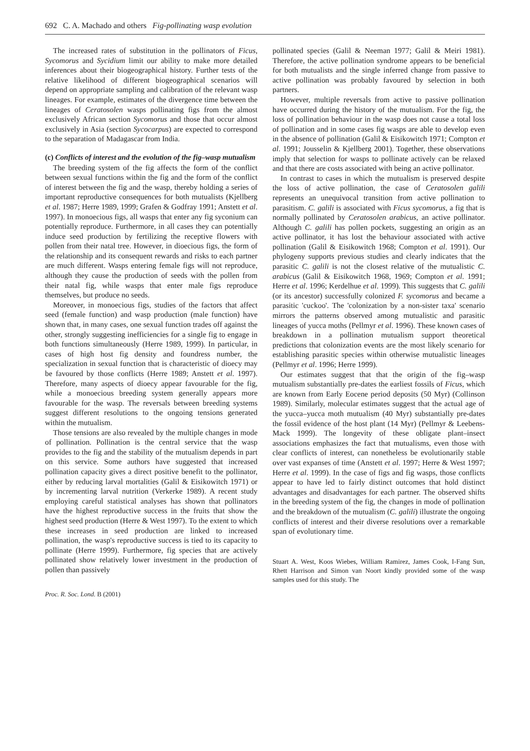692 C. A. Machado and others Fig-pollinating wasp evolution
The increased rates of substitution in the pollinators of Ficus, Sycomorus and Sycidium limit our ability to make more detailed inferences about their biogeographical history. Further tests of the relative likelihood of different biogeographical scenarios will depend on appropriate sampling and calibration of the relevant wasp lineages. For example, estimates of the divergence time between the lineages of Ceratosolen wasps pollinating figs from the almost exclusively African section Sycomorus and those that occur almost exclusively in Asia (section Sycocarpus) are expected to correspond to the separation of Madagascar from India.
(c) Conflicts of interest and the evolution of the fig–wasp mutualism
The breeding system of the fig affects the form of the conflict between sexual functions within the fig and the form of the conflict of interest between the fig and the wasp, thereby holding a series of important reproductive consequences for both mutualists (Kjellberg et al. 1987; Herre 1989, 1999; Grafen & Godfray 1991; Anstett et al. 1997). In monoecious figs, all wasps that enter any fig syconium can potentially reproduce. Furthermore, in all cases they can potentially induce seed production by fertilizing the receptive flowers with pollen from their natal tree. However, in dioecious figs, the form of the relationship and its consequent rewards and risks to each partner are much different. Wasps entering female figs will not reproduce, although they cause the production of seeds with the pollen from their natal fig, while wasps that enter male figs reproduce themselves, but produce no seeds.
Moreover, in monoecious figs, studies of the factors that affect seed (female function) and wasp production (male function) have shown that, in many cases, one sexual function trades off against the other, strongly suggesting inefficiencies for a single fig to engage in both functions simultaneously (Herre 1989, 1999). In particular, in cases of high host fig density and foundress number, the specialization in sexual function that is characteristic of dioecy may be favoured by those conflicts (Herre 1989; Anstett et al. 1997). Therefore, many aspects of dioecy appear favourable for the fig, while a monoecious breeding system generally appears more favourable for the wasp. The reversals between breeding systems suggest different resolutions to the ongoing tensions generated within the mutualism.
Those tensions are also revealed by the multiple changes in mode of pollination. Pollination is the central service that the wasp provides to the fig and the stability of the mutualism depends in part on this service. Some authors have suggested that increased pollination capacity gives a direct positive benefit to the pollinator, either by reducing larval mortalities (Galil & Eisikowitch 1971) or by incrementing larval nutrition (Verkerke 1989). A recent study employing careful statistical analyses has shown that pollinators have the highest reproductive success in the fruits that show the highest seed production (Herre & West 1997). To the extent to which these increases in seed production are linked to increased pollination, the wasp's reproductive success is tied to its capacity to pollinate (Herre 1999). Furthermore, fig species that are actively pollinated show relatively lower investment in the production of pollen than passively
Proc. R. Soc. Lond. B (2001)
pollinated species (Galil & Neeman 1977; Galil & Meiri 1981). Therefore, the active pollination syndrome appears to be beneficial for both mutualists and the single inferred change from passive to active pollination was probably favoured by selection in both partners.
However, multiple reversals from active to passive pollination have occurred during the history of the mutualism. For the fig, the loss of pollination behaviour in the wasp does not cause a total loss of pollination and in some cases fig wasps are able to develop even in the absence of pollination (Galil & Eisikowitch 1971; Compton et al. 1991; Jousselin & Kjellberg 2001). Together, these observations imply that selection for wasps to pollinate actively can be relaxed and that there are costs associated with being an active pollinator.
In contrast to cases in which the mutualism is preserved despite the loss of active pollination, the case of Ceratosolen galili represents an unequivocal transition from active pollination to parasitism. C. galili is associated with Ficus sycomorus, a fig that is normally pollinated by Ceratosolen arabicus, an active pollinator. Although C. galili has pollen pockets, suggesting an origin as an active pollinator, it has lost the behaviour associated with active pollination (Galil & Eisikowitch 1968; Compton et al. 1991). Our phylogeny supports previous studies and clearly indicates that the parasitic C. galili is not the closest relative of the mutualistic C. arabicus (Galil & Eisikowitch 1968, 1969; Compton et al. 1991; Herre et al. 1996; Kerdelhue et al. 1999). This suggests that C. galili (or its ancestor) successfully colonized F. sycomorus and became a parasitic 'cuckoo'. The 'colonization by a non-sister taxa' scenario mirrors the patterns observed among mutualistic and parasitic lineages of yucca moths (Pellmyr et al. 1996). These known cases of breakdown in a pollination mutualism support theoretical predictions that colonization events are the most likely scenario for establishing parasitic species within otherwise mutualistic lineages (Pellmyr et al. 1996; Herre 1999).
Our estimates suggest that that the origin of the fig–wasp mutualism substantially pre-dates the earliest fossils of Ficus, which are known from Early Eocene period deposits (50 Myr) (Collinson 1989). Similarly, molecular estimates suggest that the actual age of the yucca–yucca moth mutualism (40 Myr) substantially pre-dates the fossil evidence of the host plant (14 Myr) (Pellmyr & Leebens-Mack 1999). The longevity of these obligate plant–insect associations emphasizes the fact that mutualisms, even those with clear conflicts of interest, can nonetheless be evolutionarily stable over vast expanses of time (Anstett et al. 1997; Herre & West 1997; Herre et al. 1999). In the case of figs and fig wasps, those conflicts appear to have led to fairly distinct outcomes that hold distinct advantages and disadvantages for each partner. The observed shifts in the breeding system of the fig, the changes in mode of pollination and the breakdown of the mutualism (C. galili) illustrate the ongoing conflicts of interest and their diverse resolutions over a remarkable span of evolutionary time.
Stuart A. West, Koos Wiebes, William Ramirez, James Cook, I-Fang Sun, Rhett Harrison and Simon van Noort kindly provided some of the wasp samples used for this study. The